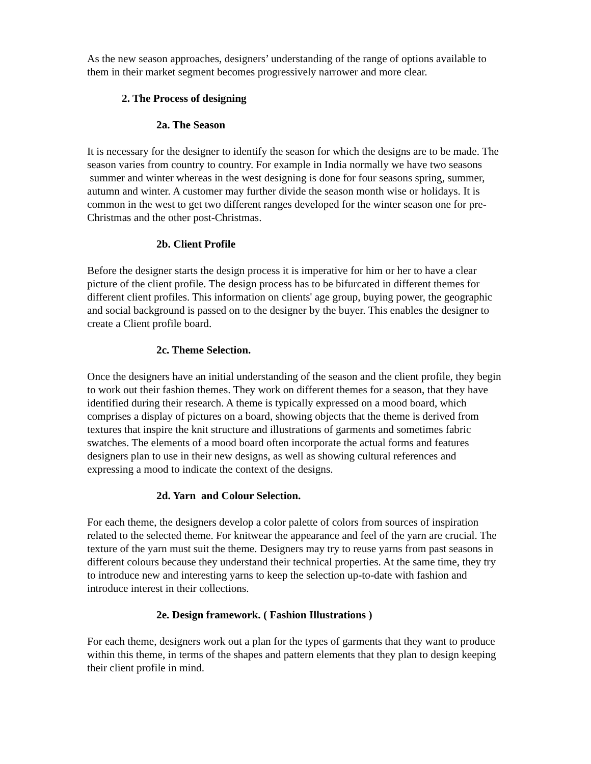As the new season approaches, designers’ understanding of the range of options available to them in their market segment becomes progressively narrower and more clear.
2. The Process of designing
2a. The Season
It is necessary for the designer to identify the season for which the designs are to be made. The season varies from country to country. For example in India normally we have two seasons summer and winter whereas in the west designing is done for four seasons spring, summer, autumn and winter. A customer may further divide the season month wise or holidays. It is common in the west to get two different ranges developed for the winter season one for pre-Christmas and the other post-Christmas.
2b. Client Profile
Before the designer starts the design process it is imperative for him or her to have a clear picture of the client profile. The design process has to be bifurcated in different themes for different client profiles. This information on clients' age group, buying power, the geographic and social background is passed on to the designer by the buyer. This enables the designer to create a Client profile board.
2c. Theme Selection.
Once the designers have an initial understanding of the season and the client profile, they begin to work out their fashion themes. They work on different themes for a season, that they have identified during their research. A theme is typically expressed on a mood board, which comprises a display of pictures on a board, showing objects that the theme is derived from textures that inspire the knit structure and illustrations of garments and sometimes fabric swatches. The elements of a mood board often incorporate the actual forms and features designers plan to use in their new designs, as well as showing cultural references and expressing a mood to indicate the context of the designs.
2d. Yarn and Colour Selection.
For each theme, the designers develop a color palette of colors from sources of inspiration related to the selected theme. For knitwear the appearance and feel of the yarn are crucial. The texture of the yarn must suit the theme. Designers may try to reuse yarns from past seasons in different colours because they understand their technical properties. At the same time, they try to introduce new and interesting yarns to keep the selection up-to-date with fashion and introduce interest in their collections.
2e. Design framework. ( Fashion Illustrations )
For each theme, designers work out a plan for the types of garments that they want to produce within this theme, in terms of the shapes and pattern elements that they plan to design keeping their client profile in mind.